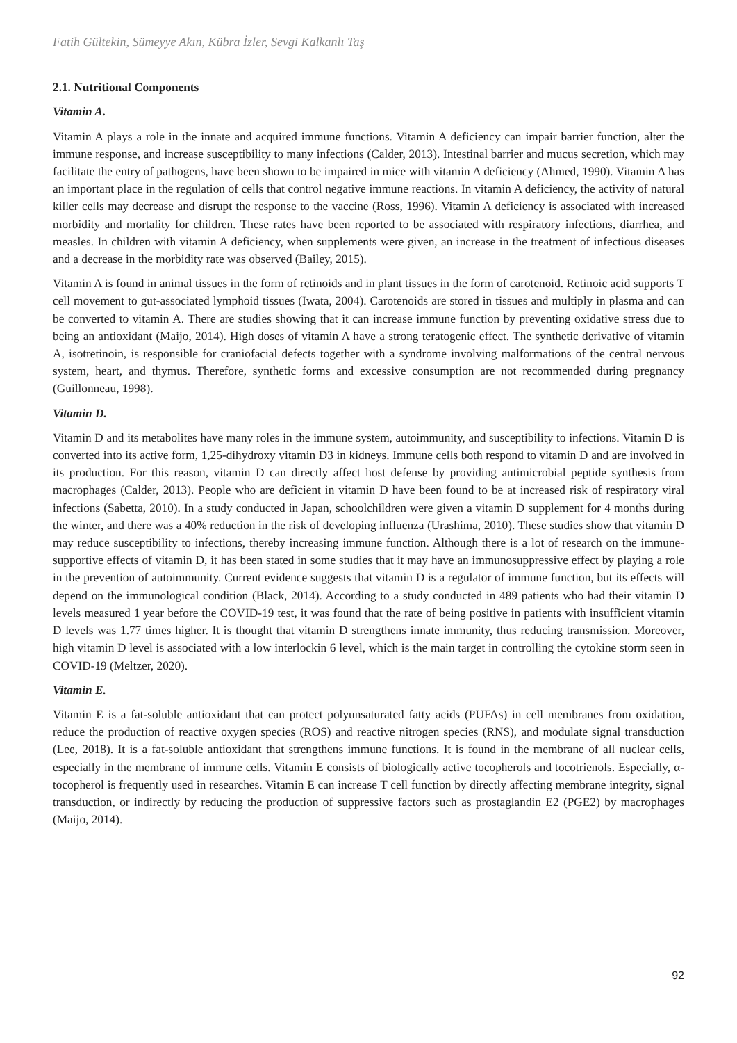Fatih Gültekin, Sümeyye Akın, Kübra İzler, Sevgi Kalkanlı Taş
2.1. Nutritional Components
Vitamin A.
Vitamin A plays a role in the innate and acquired immune functions. Vitamin A deficiency can impair barrier function, alter the immune response, and increase susceptibility to many infections (Calder, 2013). Intestinal barrier and mucus secretion, which may facilitate the entry of pathogens, have been shown to be impaired in mice with vitamin A deficiency (Ahmed, 1990). Vitamin A has an important place in the regulation of cells that control negative immune reactions. In vitamin A deficiency, the activity of natural killer cells may decrease and disrupt the response to the vaccine (Ross, 1996). Vitamin A deficiency is associated with increased morbidity and mortality for children. These rates have been reported to be associated with respiratory infections, diarrhea, and measles. In children with vitamin A deficiency, when supplements were given, an increase in the treatment of infectious diseases and a decrease in the morbidity rate was observed (Bailey, 2015).
Vitamin A is found in animal tissues in the form of retinoids and in plant tissues in the form of carotenoid. Retinoic acid supports T cell movement to gut-associated lymphoid tissues (Iwata, 2004). Carotenoids are stored in tissues and multiply in plasma and can be converted to vitamin A. There are studies showing that it can increase immune function by preventing oxidative stress due to being an antioxidant (Maijo, 2014). High doses of vitamin A have a strong teratogenic effect. The synthetic derivative of vitamin A, isotretinoin, is responsible for craniofacial defects together with a syndrome involving malformations of the central nervous system, heart, and thymus. Therefore, synthetic forms and excessive consumption are not recommended during pregnancy (Guillonneau, 1998).
Vitamin D.
Vitamin D and its metabolites have many roles in the immune system, autoimmunity, and susceptibility to infections. Vitamin D is converted into its active form, 1,25-dihydroxy vitamin D3 in kidneys. Immune cells both respond to vitamin D and are involved in its production. For this reason, vitamin D can directly affect host defense by providing antimicrobial peptide synthesis from macrophages (Calder, 2013). People who are deficient in vitamin D have been found to be at increased risk of respiratory viral infections (Sabetta, 2010). In a study conducted in Japan, schoolchildren were given a vitamin D supplement for 4 months during the winter, and there was a 40% reduction in the risk of developing influenza (Urashima, 2010). These studies show that vitamin D may reduce susceptibility to infections, thereby increasing immune function. Although there is a lot of research on the immune-supportive effects of vitamin D, it has been stated in some studies that it may have an immunosuppressive effect by playing a role in the prevention of autoimmunity. Current evidence suggests that vitamin D is a regulator of immune function, but its effects will depend on the immunological condition (Black, 2014). According to a study conducted in 489 patients who had their vitamin D levels measured 1 year before the COVID-19 test, it was found that the rate of being positive in patients with insufficient vitamin D levels was 1.77 times higher. It is thought that vitamin D strengthens innate immunity, thus reducing transmission. Moreover, high vitamin D level is associated with a low interlockin 6 level, which is the main target in controlling the cytokine storm seen in COVID-19 (Meltzer, 2020).
Vitamin E.
Vitamin E is a fat-soluble antioxidant that can protect polyunsaturated fatty acids (PUFAs) in cell membranes from oxidation, reduce the production of reactive oxygen species (ROS) and reactive nitrogen species (RNS), and modulate signal transduction (Lee, 2018). It is a fat-soluble antioxidant that strengthens immune functions. It is found in the membrane of all nuclear cells, especially in the membrane of immune cells. Vitamin E consists of biologically active tocopherols and tocotrienols. Especially, α-tocopherol is frequently used in researches. Vitamin E can increase T cell function by directly affecting membrane integrity, signal transduction, or indirectly by reducing the production of suppressive factors such as prostaglandin E2 (PGE2) by macrophages (Maijo, 2014).
92